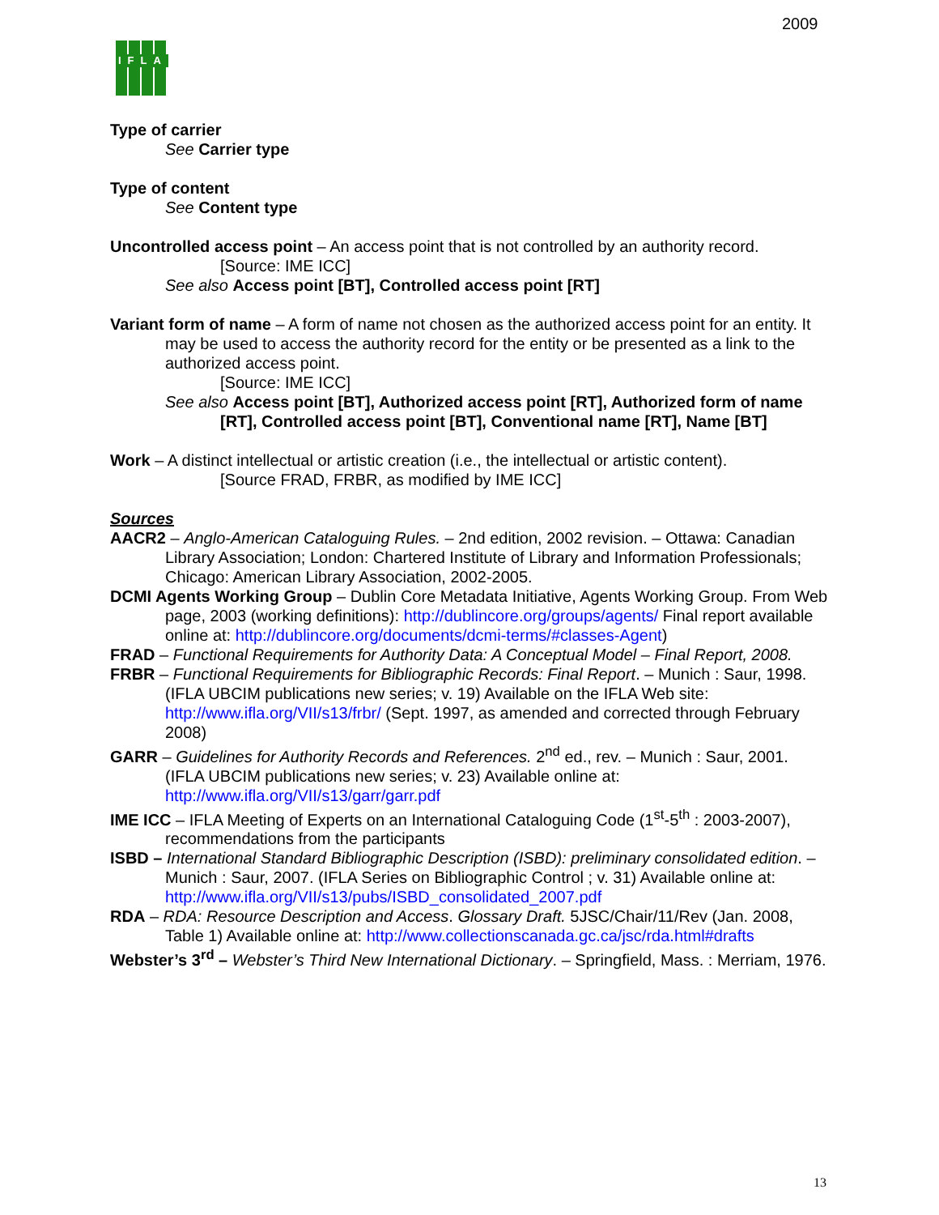2009
IFLA
Type of carrier
See Carrier type
Type of content
See Content type
Uncontrolled access point – An access point that is not controlled by an authority record.
[Source: IME ICC]
See also Access point [BT], Controlled access point [RT]
Variant form of name – A form of name not chosen as the authorized access point for an entity. It may be used to access the authority record for the entity or be presented as a link to the authorized access point.
[Source: IME ICC]
See also Access point [BT], Authorized access point [RT], Authorized form of name [RT], Controlled access point [BT], Conventional name [RT], Name [BT]
Work – A distinct intellectual or artistic creation (i.e., the intellectual or artistic content).
[Source FRAD, FRBR, as modified by IME ICC]
Sources
AACR2 – Anglo-American Cataloguing Rules. – 2nd edition, 2002 revision. – Ottawa: Canadian Library Association; London: Chartered Institute of Library and Information Professionals; Chicago: American Library Association, 2002-2005.
DCMI Agents Working Group – Dublin Core Metadata Initiative, Agents Working Group. From Web page, 2003 (working definitions): http://dublincore.org/groups/agents/ Final report available online at: http://dublincore.org/documents/dcmi-terms/#classes-Agent)
FRAD – Functional Requirements for Authority Data: A Conceptual Model – Final Report, 2008.
FRBR – Functional Requirements for Bibliographic Records: Final Report. – Munich : Saur, 1998. (IFLA UBCIM publications new series; v. 19) Available on the IFLA Web site: http://www.ifla.org/VII/s13/frbr/ (Sept. 1997, as amended and corrected through February 2008)
GARR – Guidelines for Authority Records and References. 2<sup>nd</sup> ed., rev. – Munich : Saur, 2001. (IFLA UBCIM publications new series; v. 23) Available online at: http://www.ifla.org/VII/s13/garr/garr.pdf
IME ICC – IFLA Meeting of Experts on an International Cataloguing Code (1<sup>st</sup>-5<sup>th</sup> : 2003-2007), recommendations from the participants
ISBD – International Standard Bibliographic Description (ISBD): preliminary consolidated edition. – Munich : Saur, 2007. (IFLA Series on Bibliographic Control ; v. 31) Available online at: http://www.ifla.org/VII/s13/pubs/ISBD_consolidated_2007.pdf
RDA – RDA: Resource Description and Access. Glossary Draft. 5JSC/Chair/11/Rev (Jan. 2008, Table 1) Available online at: http://www.collectionscanada.gc.ca/jsc/rda.html#drafts
Webster’s 3<sup>rd</sup> – Webster’s Third New International Dictionary. – Springfield, Mass. : Merriam, 1976.
13